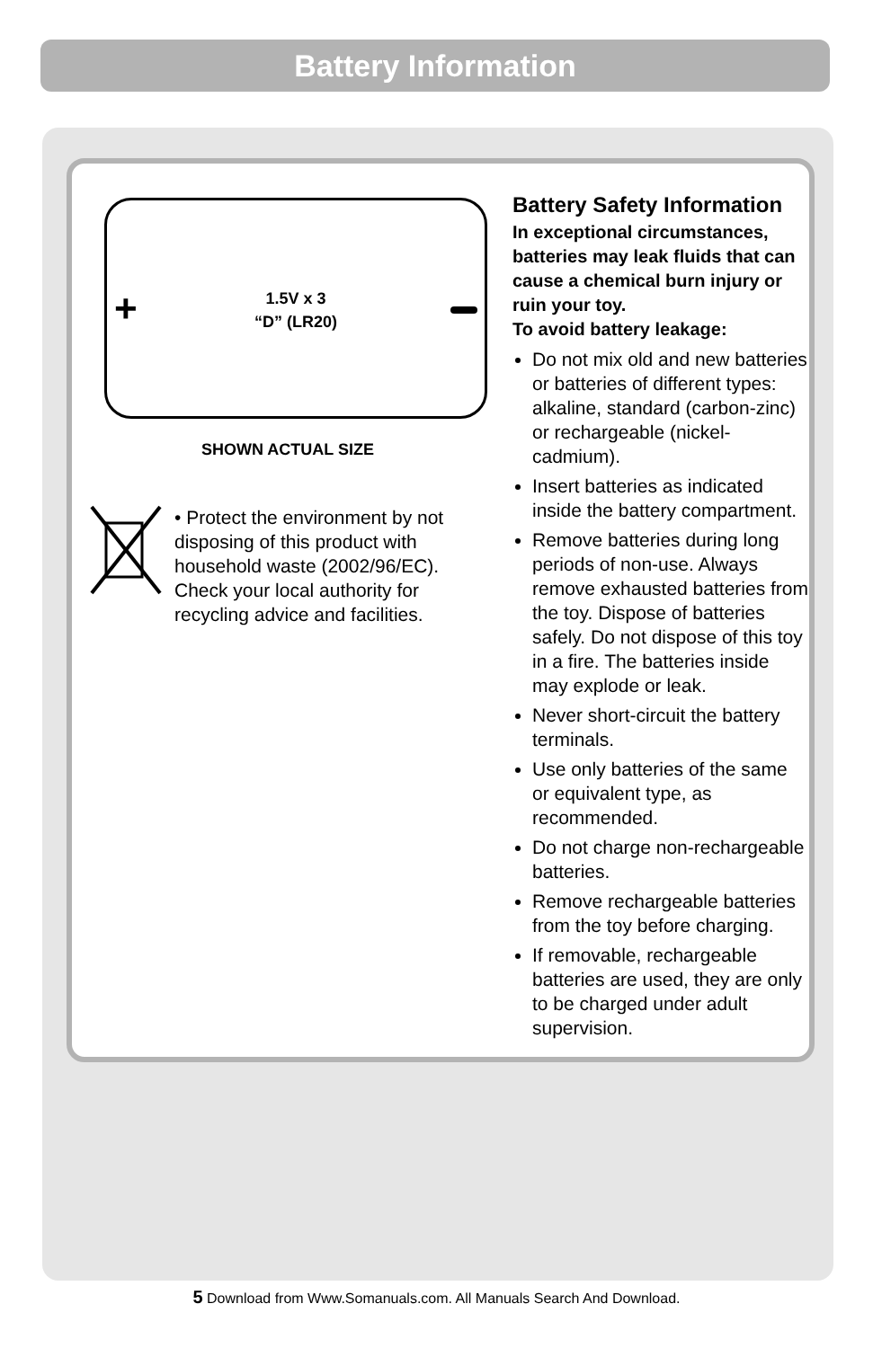Battery Information
+
1.5V x 3
“D” (LR20)
SHOWN ACTUAL SIZE
• Protect the environment by not
disposing of this product with
household waste (2002/96/EC).
Check your local authority for
recycling advice and facilities.
Battery Safety Information
In exceptional circumstances, batteries may leak fluids that can cause a chemical burn injury or ruin your toy.
To avoid battery leakage:
Do not mix old and new batteries or batteries of different types: alkaline, standard (carbon-zinc) or rechargeable (nickel-cadmium).
Insert batteries as indicated inside the battery compartment.
Remove batteries during long periods of non-use. Always remove exhausted batteries from the toy. Dispose of batteries safely. Do not dispose of this toy in a fire. The batteries inside may explode or leak.
Never short-circuit the battery terminals.
Use only batteries of the same or equivalent type, as recommended.
Do not charge non-rechargeable batteries.
Remove rechargeable batteries from the toy before charging.
If removable, rechargeable batteries are used, they are only to be charged under adult supervision.
5 Download from Www.Somanuals.com. All Manuals Search And Download.